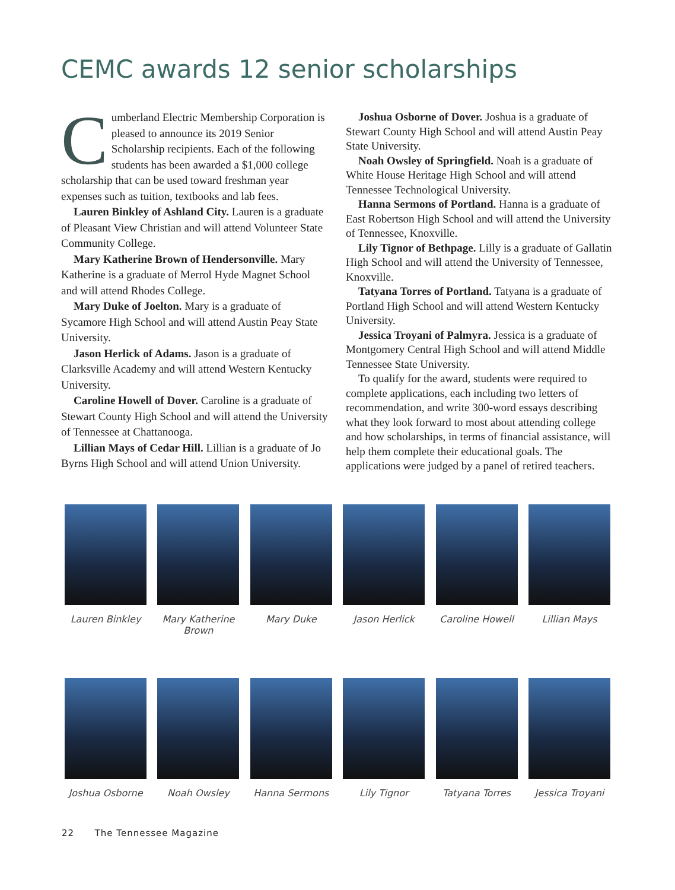CEMC awards 12 senior scholarships
Cumberland Electric Membership Corporation is pleased to announce its 2019 Senior Scholarship recipients. Each of the following students has been awarded a $1,000 college scholarship that can be used toward freshman year expenses such as tuition, textbooks and lab fees.
Lauren Binkley of Ashland City. Lauren is a graduate of Pleasant View Christian and will attend Volunteer State Community College.
Mary Katherine Brown of Hendersonville. Mary Katherine is a graduate of Merrol Hyde Magnet School and will attend Rhodes College.
Mary Duke of Joelton. Mary is a graduate of Sycamore High School and will attend Austin Peay State University.
Jason Herlick of Adams. Jason is a graduate of Clarksville Academy and will attend Western Kentucky University.
Caroline Howell of Dover. Caroline is a graduate of Stewart County High School and will attend the University of Tennessee at Chattanooga.
Lillian Mays of Cedar Hill. Lillian is a graduate of Jo Byrns High School and will attend Union University.
Joshua Osborne of Dover. Joshua is a graduate of Stewart County High School and will attend Austin Peay State University.
Noah Owsley of Springfield. Noah is a graduate of White House Heritage High School and will attend Tennessee Technological University.
Hanna Sermons of Portland. Hanna is a graduate of East Robertson High School and will attend the University of Tennessee, Knoxville.
Lily Tignor of Bethpage. Lilly is a graduate of Gallatin High School and will attend the University of Tennessee, Knoxville.
Tatyana Torres of Portland. Tatyana is a graduate of Portland High School and will attend Western Kentucky University.
Jessica Troyani of Palmyra. Jessica is a graduate of Montgomery Central High School and will attend Middle Tennessee State University.
To qualify for the award, students were required to complete applications, each including two letters of recommendation, and write 300-word essays describing what they look forward to most about attending college and how scholarships, in terms of financial assistance, will help them complete their educational goals. The applications were judged by a panel of retired teachers.
Lauren Binkley Mary Katherine Brown
Mary Duke Jason Herlick Caroline Howell Lillian Mays
Joshua Osborne Noah Owsley Hanna Sermons Lily Tignor Tatyana Torres Jessica Troyani
22 The Tennessee Magazine